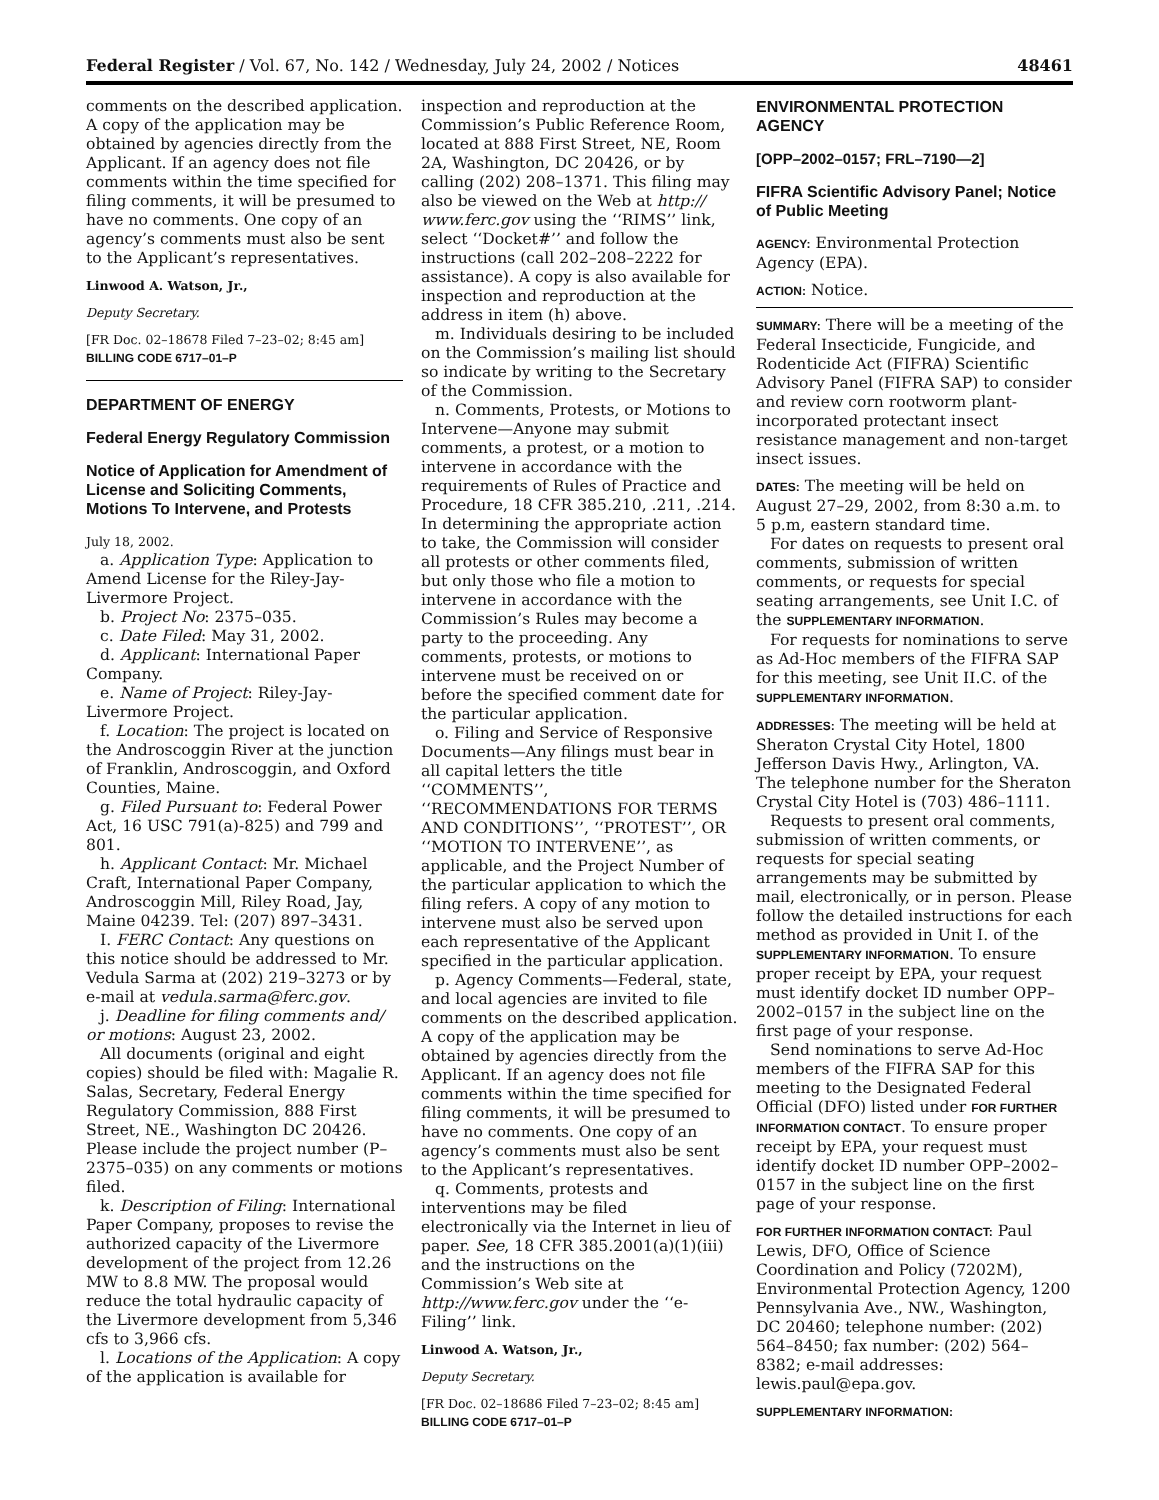Federal Register / Vol. 67, No. 142 / Wednesday, July 24, 2002 / Notices 48461
comments on the described application. A copy of the application may be obtained by agencies directly from the Applicant. If an agency does not file comments within the time specified for filing comments, it will be presumed to have no comments. One copy of an agency’s comments must also be sent to the Applicant’s representatives.
Linwood A. Watson, Jr.,
Deputy Secretary.
[FR Doc. 02–18678 Filed 7–23–02; 8:45 am]
BILLING CODE 6717–01–P
DEPARTMENT OF ENERGY
Federal Energy Regulatory Commission
Notice of Application for Amendment of License and Soliciting Comments, Motions To Intervene, and Protests
July 18, 2002.
a. Application Type: Application to Amend License for the Riley-Jay-Livermore Project.
b. Project No: 2375–035.
c. Date Filed: May 31, 2002.
d. Applicant: International Paper Company.
e. Name of Project: Riley-Jay-Livermore Project.
f. Location: The project is located on the Androscoggin River at the junction of Franklin, Androscoggin, and Oxford Counties, Maine.
g. Filed Pursuant to: Federal Power Act, 16 USC 791(a)-825) and 799 and 801.
h. Applicant Contact: Mr. Michael Craft, International Paper Company, Androscoggin Mill, Riley Road, Jay, Maine 04239. Tel: (207) 897–3431.
I. FERC Contact: Any questions on this notice should be addressed to Mr. Vedula Sarma at (202) 219–3273 or by e-mail at vedula.sarma@ferc.gov.
j. Deadline for filing comments and/ or motions: August 23, 2002.
All documents (original and eight copies) should be filed with: Magalie R. Salas, Secretary, Federal Energy Regulatory Commission, 888 First Street, NE., Washington DC 20426. Please include the project number (P–2375–035) on any comments or motions filed.
k. Description of Filing: International Paper Company, proposes to revise the authorized capacity of the Livermore development of the project from 12.26 MW to 8.8 MW. The proposal would reduce the total hydraulic capacity of the Livermore development from 5,346 cfs to 3,966 cfs.
l. Locations of the Application: A copy of the application is available for
inspection and reproduction at the Commission’s Public Reference Room, located at 888 First Street, NE, Room 2A, Washington, DC 20426, or by calling (202) 208–1371. This filing may also be viewed on the Web at http:// www.ferc.gov using the ‘‘RIMS’’ link, select ‘‘Docket#’’ and follow the instructions (call 202–208–2222 for assistance). A copy is also available for inspection and reproduction at the address in item (h) above.
m. Individuals desiring to be included on the Commission’s mailing list should so indicate by writing to the Secretary of the Commission.
n. Comments, Protests, or Motions to Intervene—Anyone may submit comments, a protest, or a motion to intervene in accordance with the requirements of Rules of Practice and Procedure, 18 CFR 385.210, .211, .214. In determining the appropriate action to take, the Commission will consider all protests or other comments filed, but only those who file a motion to intervene in accordance with the Commission’s Rules may become a party to the proceeding. Any comments, protests, or motions to intervene must be received on or before the specified comment date for the particular application.
o. Filing and Service of Responsive Documents—Any filings must bear in all capital letters the title ‘‘COMMENTS’’, ‘‘RECOMMENDATIONS FOR TERMS AND CONDITIONS’’, ‘‘PROTEST’’, OR ‘‘MOTION TO INTERVENE’’, as applicable, and the Project Number of the particular application to which the filing refers. A copy of any motion to intervene must also be served upon each representative of the Applicant specified in the particular application.
p. Agency Comments—Federal, state, and local agencies are invited to file comments on the described application. A copy of the application may be obtained by agencies directly from the Applicant. If an agency does not file comments within the time specified for filing comments, it will be presumed to have no comments. One copy of an agency’s comments must also be sent to the Applicant’s representatives.
q. Comments, protests and interventions may be filed electronically via the Internet in lieu of paper. See, 18 CFR 385.2001(a)(1)(iii) and the instructions on the Commission’s Web site at http://www.ferc.gov under the ‘‘e-Filing’’ link.
Linwood A. Watson, Jr.,
Deputy Secretary.
[FR Doc. 02–18686 Filed 7–23–02; 8:45 am]
BILLING CODE 6717–01–P
ENVIRONMENTAL PROTECTION AGENCY
[OPP–2002–0157; FRL–7190—2]
FIFRA Scientific Advisory Panel; Notice of Public Meeting
AGENCY: Environmental Protection Agency (EPA).
ACTION: Notice.
SUMMARY: There will be a meeting of the Federal Insecticide, Fungicide, and Rodenticide Act (FIFRA) Scientific Advisory Panel (FIFRA SAP) to consider and review corn rootworm plant-incorporated protectant insect resistance management and non-target insect issues.
DATES: The meeting will be held on August 27–29, 2002, from 8:30 a.m. to 5 p.m, eastern standard time.
For dates on requests to present oral comments, submission of written comments, or requests for special seating arrangements, see Unit I.C. of the SUPPLEMENTARY INFORMATION.
For requests for nominations to serve as Ad-Hoc members of the FIFRA SAP for this meeting, see Unit II.C. of the SUPPLEMENTARY INFORMATION.
ADDRESSES: The meeting will be held at Sheraton Crystal City Hotel, 1800 Jefferson Davis Hwy., Arlington, VA. The telephone number for the Sheraton Crystal City Hotel is (703) 486–1111.
Requests to present oral comments, submission of written comments, or requests for special seating arrangements may be submitted by mail, electronically, or in person. Please follow the detailed instructions for each method as provided in Unit I. of the SUPPLEMENTARY INFORMATION. To ensure proper receipt by EPA, your request must identify docket ID number OPP–2002–0157 in the subject line on the first page of your response.
Send nominations to serve Ad-Hoc members of the FIFRA SAP for this meeting to the Designated Federal Official (DFO) listed under FOR FURTHER INFORMATION CONTACT. To ensure proper receipt by EPA, your request must identify docket ID number OPP–2002–0157 in the subject line on the first page of your response.
FOR FURTHER INFORMATION CONTACT: Paul Lewis, DFO, Office of Science Coordination and Policy (7202M), Environmental Protection Agency, 1200 Pennsylvania Ave., NW., Washington, DC 20460; telephone number: (202) 564–8450; fax number: (202) 564–8382; e-mail addresses: lewis.paul@epa.gov.
SUPPLEMENTARY INFORMATION: